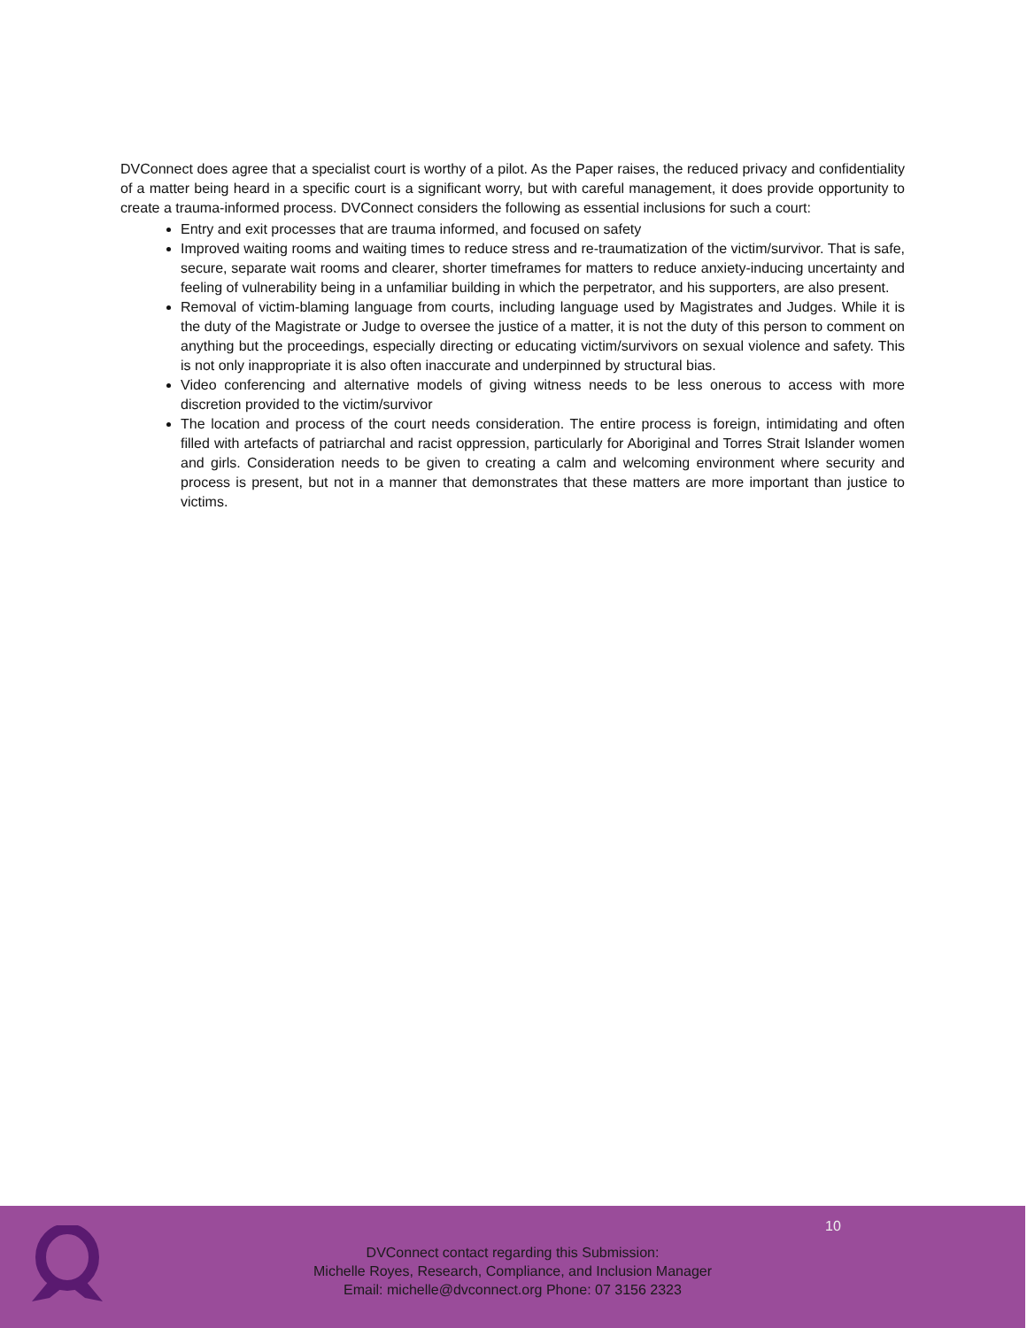DVConnect does agree that a specialist court is worthy of a pilot. As the Paper raises, the reduced privacy and confidentiality of a matter being heard in a specific court is a significant worry, but with careful management, it does provide opportunity to create a trauma-informed process. DVConnect considers the following as essential inclusions for such a court:
Entry and exit processes that are trauma informed, and focused on safety
Improved waiting rooms and waiting times to reduce stress and re-traumatization of the victim/survivor. That is safe, secure, separate wait rooms and clearer, shorter timeframes for matters to reduce anxiety-inducing uncertainty and feeling of vulnerability being in a unfamiliar building in which the perpetrator, and his supporters, are also present.
Removal of victim-blaming language from courts, including language used by Magistrates and Judges. While it is the duty of the Magistrate or Judge to oversee the justice of a matter, it is not the duty of this person to comment on anything but the proceedings, especially directing or educating victim/survivors on sexual violence and safety. This is not only inappropriate it is also often inaccurate and underpinned by structural bias.
Video conferencing and alternative models of giving witness needs to be less onerous to access with more discretion provided to the victim/survivor
The location and process of the court needs consideration. The entire process is foreign, intimidating and often filled with artefacts of patriarchal and racist oppression, particularly for Aboriginal and Torres Strait Islander women and girls. Consideration needs to be given to creating a calm and welcoming environment where security and process is present, but not in a manner that demonstrates that these matters are more important than justice to victims.
10
DVConnect contact regarding this Submission:
Michelle Royes, Research, Compliance, and Inclusion Manager
Email: michelle@dvconnect.org Phone: 07 3156 2323